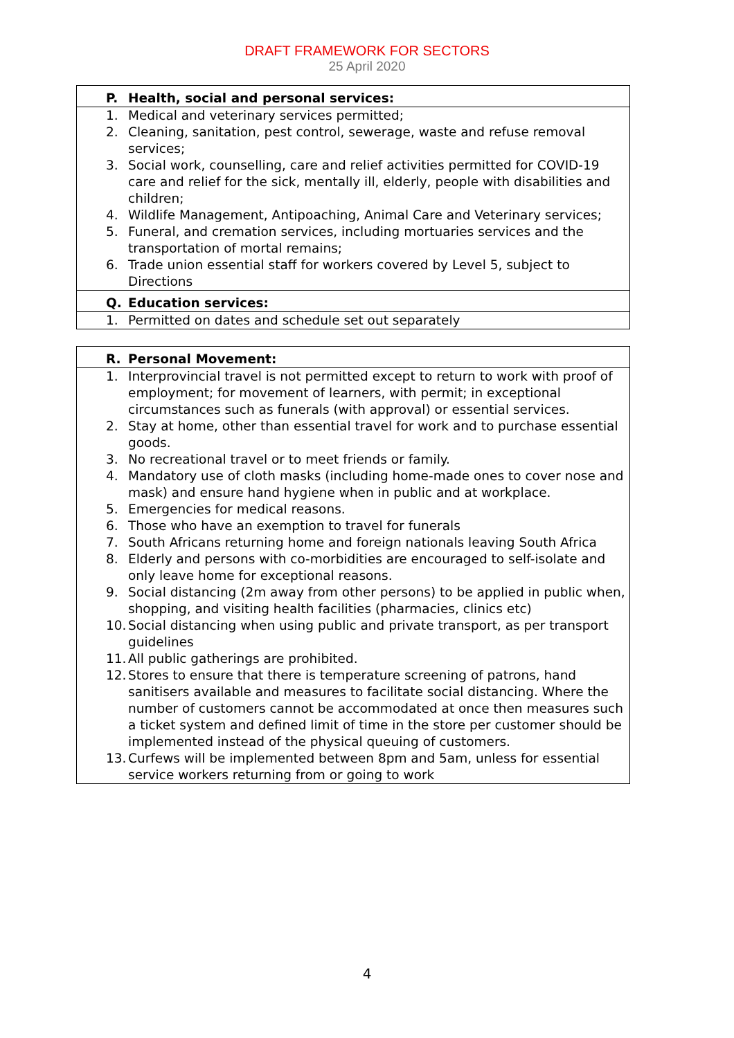DRAFT FRAMEWORK FOR SECTORS
25 April 2020
| P. | Health, social and personal services: |
| 1. | Medical and veterinary services permitted; |
| 2. | Cleaning, sanitation, pest control, sewerage, waste and refuse removal services; |
| 3. | Social work, counselling, care and relief activities permitted for COVID-19 care and relief for the sick, mentally ill, elderly, people with disabilities and children; |
| 4. | Wildlife Management, Antipoaching, Animal Care and Veterinary services; |
| 5. | Funeral, and cremation services, including mortuaries services and the transportation of mortal remains; |
| 6. | Trade union essential staff for workers covered by Level 5, subject to Directions |
| Q. | Education services: |
| 1. | Permitted on dates and schedule set out separately |
| R. | Personal Movement: |
| 1. | Interprovincial travel is not permitted except to return to work with proof of employment; for movement of learners, with permit; in exceptional circumstances such as funerals (with approval) or essential services. |
| 2. | Stay at home, other than essential travel for work and to purchase essential goods. |
| 3. | No recreational travel or to meet friends or family. |
| 4. | Mandatory use of cloth masks (including home-made ones to cover nose and mask) and ensure hand hygiene when in public and at workplace. |
| 5. | Emergencies for medical reasons. |
| 6. | Those who have an exemption to travel for funerals |
| 7. | South Africans returning home and foreign nationals leaving South Africa |
| 8. | Elderly and persons with co-morbidities are encouraged to self-isolate and only leave home for exceptional reasons. |
| 9. | Social distancing (2m away from other persons) to be applied in public when, shopping, and visiting health facilities (pharmacies, clinics etc) |
| 10. | Social distancing when using public and private transport, as per transport guidelines |
| 11. | All public gatherings are prohibited. |
| 12. | Stores to ensure that there is temperature screening of patrons, hand sanitisers available and measures to facilitate social distancing. Where the number of customers cannot be accommodated at once then measures such a ticket system and defined limit of time in the store per customer should be implemented instead of the physical queuing of customers. |
| 13. | Curfews will be implemented between 8pm and 5am, unless for essential service workers returning from or going to work |
4